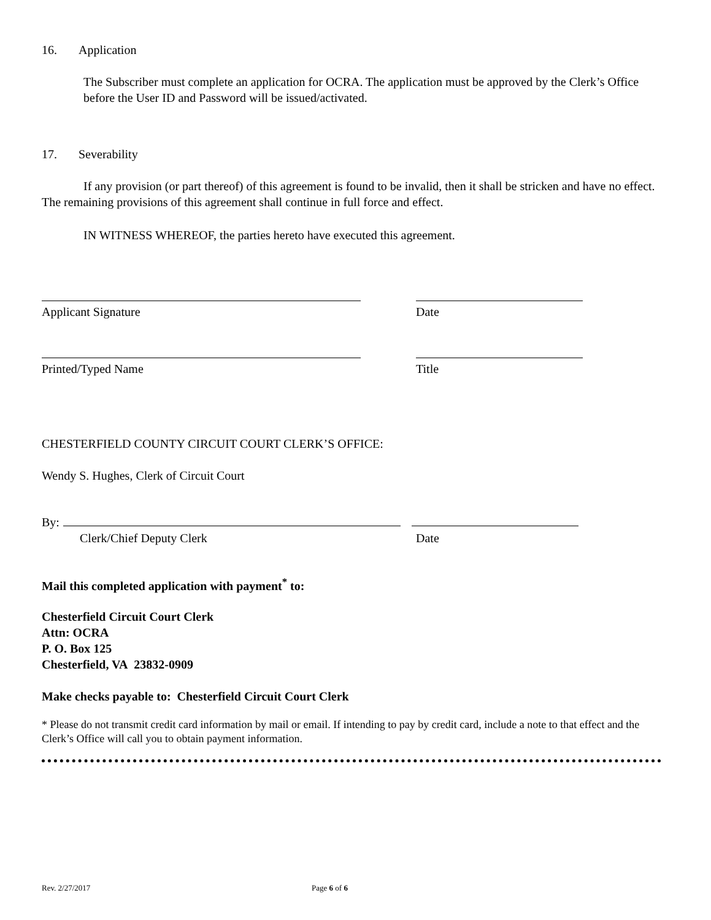16. Application
The Subscriber must complete an application for OCRA. The application must be approved by the Clerk’s Office before the User ID and Password will be issued/activated.
17. Severability
If any provision (or part thereof) of this agreement is found to be invalid, then it shall be stricken and have no effect. The remaining provisions of this agreement shall continue in full force and effect.
IN WITNESS WHEREOF, the parties hereto have executed this agreement.
Applicant Signature Date
Printed/Typed Name Title
CHESTERFIELD COUNTY CIRCUIT COURT CLERK’S OFFICE:
Wendy S. Hughes, Clerk of Circuit Court
By:
Clerk/Chief Deputy Clerk Date
Mail this completed application with payment<sup>*</sup> to:
Chesterfield Circuit Court Clerk
Attn: OCRA
P. O. Box 125
Chesterfield, VA 23832-0909
Make checks payable to: Chesterfield Circuit Court Clerk
* Please do not transmit credit card information by mail or email. If intending to pay by credit card, include a note to that effect and the Clerk’s Office will call you to obtain payment information.
Rev. 2/27/2017 Page 6 of 6